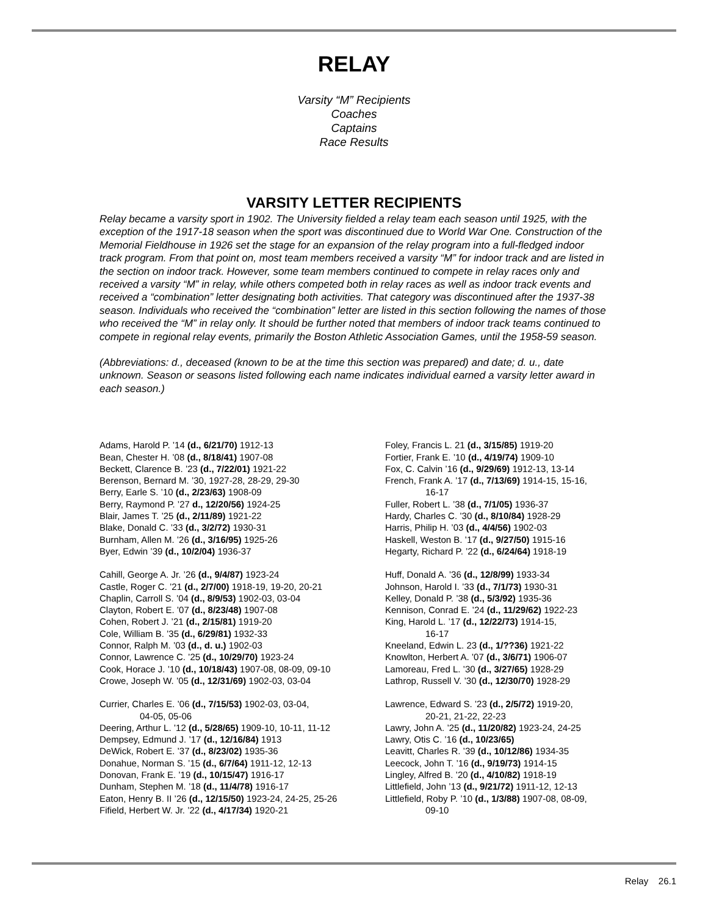RELAY
Varsity “M” Recipients
Coaches
Captains
Race Results
VARSITY LETTER RECIPIENTS
Relay became a varsity sport in 1902. The University fielded a relay team each season until 1925, with the exception of the 1917-18 season when the sport was discontinued due to World War One. Construction of the Memorial Fieldhouse in 1926 set the stage for an expansion of the relay program into a full-fledged indoor track program. From that point on, most team members received a varsity “M” for indoor track and are listed in the section on indoor track. However, some team members continued to compete in relay races only and received a varsity “M” in relay, while others competed both in relay races as well as indoor track events and received a “combination” letter designating both activities. That category was discontinued after the 1937-38 season. Individuals who received the “combination” letter are listed in this section following the names of those who received the “M” in relay only. It should be further noted that members of indoor track teams continued to compete in regional relay events, primarily the Boston Athletic Association Games, until the 1958-59 season.
(Abbreviations: d., deceased (known to be at the time this section was prepared) and date; d. u., date unknown. Season or seasons listed following each name indicates individual earned a varsity letter award in each season.)
Adams, Harold P. ’14 (d., 6/21/70) 1912-13
Bean, Chester H. ’08 (d., 8/18/41) 1907-08
Beckett, Clarence B. ’23 (d., 7/22/01) 1921-22
Berenson, Bernard M. ’30, 1927-28, 28-29, 29-30
Berry, Earle S. ’10 (d., 2/23/63) 1908-09
Berry, Raymond P. ’27 d., 12/20/56) 1924-25
Blair, James T. ’25 (d., 2/11/89) 1921-22
Blake, Donald C. ’33 (d., 3/2/72) 1930-31
Burnham, Allen M. ’26 (d., 3/16/95) 1925-26
Byer, Edwin ’39 (d., 10/2/04) 1936-37
Cahill, George A. Jr. ’26 (d., 9/4/87) 1923-24
Castle, Roger C. ’21 (d., 2/7/00) 1918-19, 19-20, 20-21
Chaplin, Carroll S. ’04 (d., 8/9/53) 1902-03, 03-04
Clayton, Robert E. ’07 (d., 8/23/48) 1907-08
Cohen, Robert J. ’21 (d., 2/15/81) 1919-20
Cole, William B. ’35 (d., 6/29/81) 1932-33
Connor, Ralph M. ’03 (d., d. u.) 1902-03
Connor, Lawrence C. ’25 (d., 10/29/70) 1923-24
Cook, Horace J. ’10 (d., 10/18/43) 1907-08, 08-09, 09-10
Crowe, Joseph W. ’05 (d., 12/31/69) 1902-03, 03-04
Currier, Charles E. ’06 (d., 7/15/53) 1902-03, 03-04,
04-05, 05-06
Deering, Arthur L. ’12 (d., 5/28/65) 1909-10, 10-11, 11-12
Dempsey, Edmund J. ’17 (d., 12/16/84) 1913
DeWick, Robert E. ’37 (d., 8/23/02) 1935-36
Donahue, Norman S. ’15 (d., 6/7/64) 1911-12, 12-13
Donovan, Frank E. ’19 (d., 10/15/47) 1916-17
Dunham, Stephen M. ’18 (d., 11/4/78) 1916-17
Eaton, Henry B. II ’26 (d., 12/15/50) 1923-24, 24-25, 25-26
Fifield, Herbert W. Jr. ’22 (d., 4/17/34) 1920-21
Foley, Francis L. 21 (d., 3/15/85) 1919-20
Fortier, Frank E. ’10 (d., 4/19/74) 1909-10
Fox, C. Calvin ’16 (d., 9/29/69) 1912-13, 13-14
French, Frank A. ’17 (d., 7/13/69) 1914-15, 15-16,
16-17
Fuller, Robert L. ’38 (d., 7/1/05) 1936-37
Hardy, Charles C. ’30 (d., 8/10/84) 1928-29
Harris, Philip H. ’03 (d., 4/4/56) 1902-03
Haskell, Weston B. ’17 (d., 9/27/50) 1915-16
Hegarty, Richard P. ’22 (d., 6/24/64) 1918-19
Huff, Donald A. ’36 (d., 12/8/99) 1933-34
Johnson, Harold I. ’33 (d., 7/1/73) 1930-31
Kelley, Donald P. ’38 (d., 5/3/92) 1935-36
Kennison, Conrad E. ’24 (d., 11/29/62) 1922-23
King, Harold L. ’17 (d., 12/22/73) 1914-15,
16-17
Kneeland, Edwin L. 23 (d., 1/??36) 1921-22
Knowlton, Herbert A. ’07 (d., 3/6/71) 1906-07
Lamoreau, Fred L. ’30 (d., 3/27/65) 1928-29
Lathrop, Russell V. ’30 (d., 12/30/70) 1928-29
Lawrence, Edward S. ’23 (d., 2/5/72) 1919-20,
20-21, 21-22, 22-23
Lawry, John A. ’25 (d., 11/20/82) 1923-24, 24-25
Lawry, Otis C. ’16 (d., 10/23/65)
Leavitt, Charles R. ’39 (d., 10/12/86) 1934-35
Leecock, John T. ’16 (d., 9/19/73) 1914-15
Lingley, Alfred B. ’20 (d., 4/10/82) 1918-19
Littlefield, John ’13 (d., 9/21/72) 1911-12, 12-13
Littlefield, Roby P. ’10 (d., 1/3/88) 1907-08, 08-09,
09-10
Relay 26.1